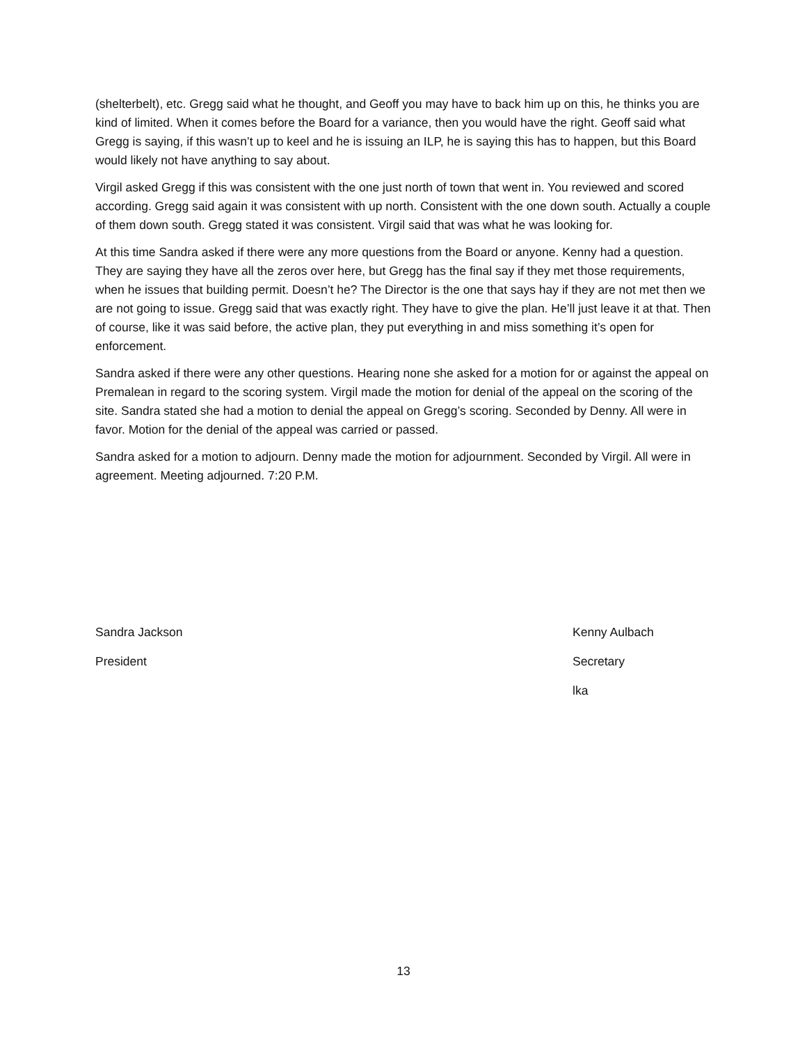(shelterbelt), etc. Gregg said what he thought, and Geoff you may have to back him up on this, he thinks you are kind of limited. When it comes before the Board for a variance, then you would have the right. Geoff said what Gregg is saying, if this wasn’t up to keel and he is issuing an ILP, he is saying this has to happen, but this Board would likely not have anything to say about.
Virgil asked Gregg if this was consistent with the one just north of town that went in. You reviewed and scored according. Gregg said again it was consistent with up north. Consistent with the one down south. Actually a couple of them down south. Gregg stated it was consistent. Virgil said that was what he was looking for.
At this time Sandra asked if there were any more questions from the Board or anyone. Kenny had a question. They are saying they have all the zeros over here, but Gregg has the final say if they met those requirements, when he issues that building permit. Doesn’t he? The Director is the one that says hay if they are not met then we are not going to issue. Gregg said that was exactly right. They have to give the plan. He’ll just leave it at that. Then of course, like it was said before, the active plan, they put everything in and miss something it’s open for enforcement.
Sandra asked if there were any other questions. Hearing none she asked for a motion for or against the appeal on Premalean in regard to the scoring system. Virgil made the motion for denial of the appeal on the scoring of the site. Sandra stated she had a motion to denial the appeal on Gregg’s scoring. Seconded by Denny. All were in favor. Motion for the denial of the appeal was carried or passed.
Sandra asked for a motion to adjourn. Denny made the motion for adjournment. Seconded by Virgil. All were in agreement. Meeting adjourned. 7:20 P.M.
Sandra Jackson
President
Kenny Aulbach
Secretary
lka
13